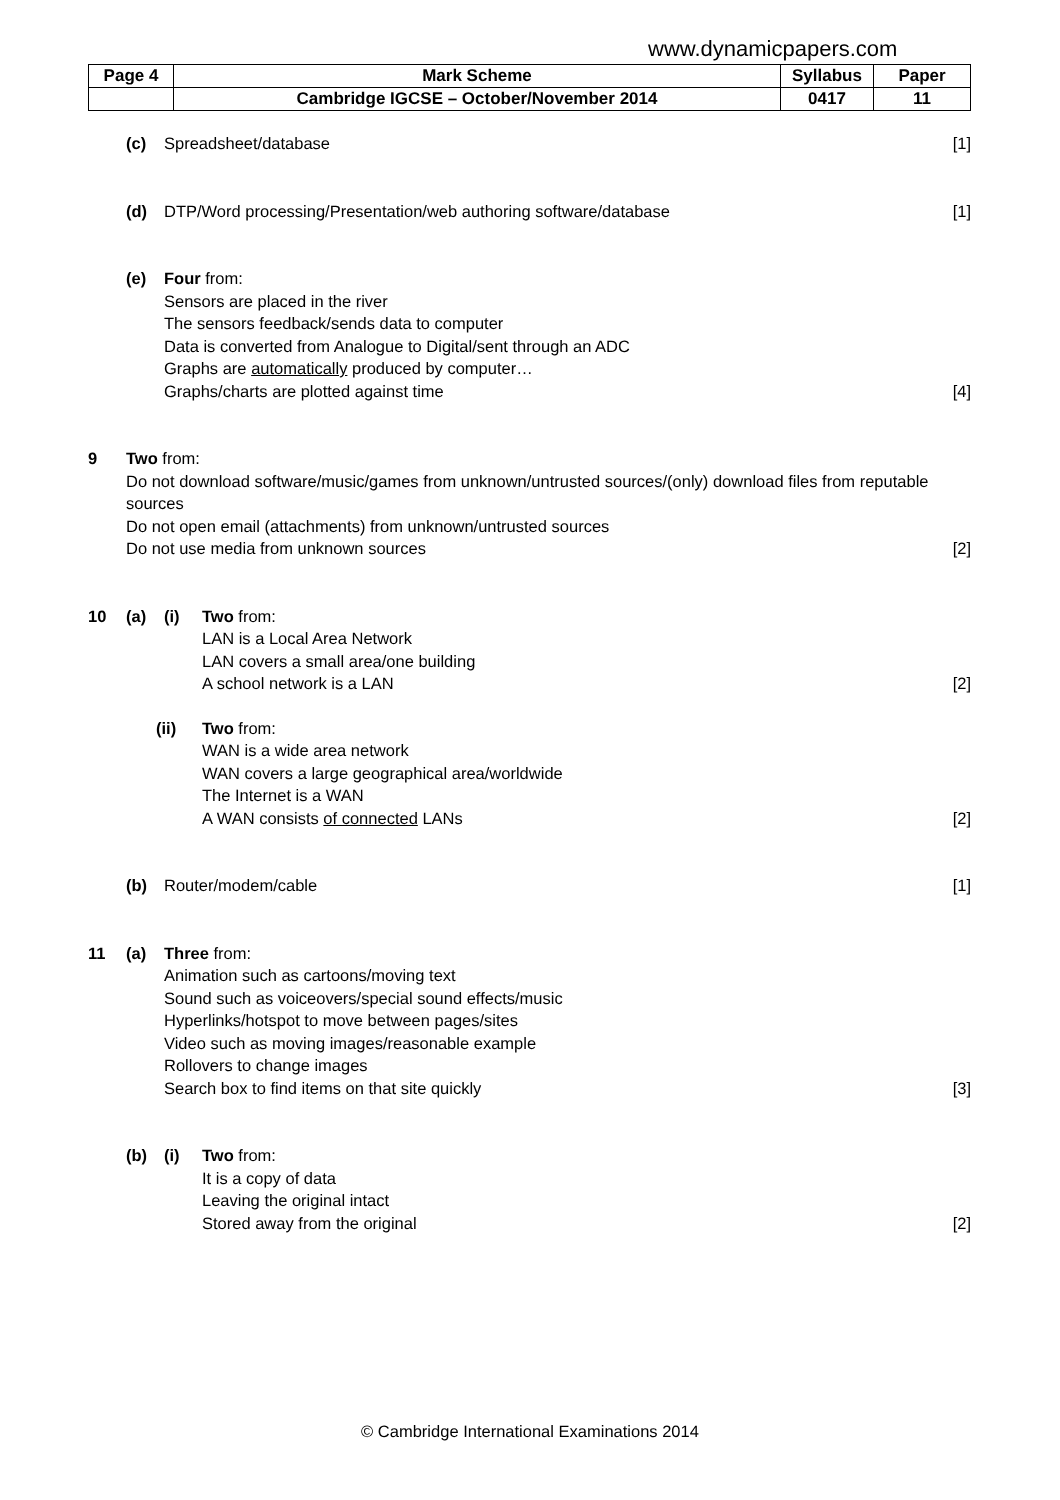www.dynamicpapers.com
| Page 4 | Mark Scheme | Syllabus | Paper |
| | Cambridge IGCSE – October/November 2014 | 0417 | 11 |
(c) Spreadsheet/database [1]
(d) DTP/Word processing/Presentation/web authoring software/database
[1]
(e) Four from:
Sensors are placed in the river
The sensors feedback/sends data to computer
Data is converted from Analogue to Digital/sent through an ADC
Graphs are automatically produced by computer…
Graphs/charts are plotted against time
[4]
9 Two from:
Do not download software/music/games from unknown/untrusted sources/(only) download files from reputable sources
Do not open email (attachments) from unknown/untrusted sources
Do not use media from unknown sources
[2]
10 (a) (i) Two from:
LAN is a Local Area Network
LAN covers a small area/one building
A school network is a LAN
[2]
(ii) Two from:
WAN is a wide area network
WAN covers a large geographical area/worldwide
The Internet is a WAN
A WAN consists of connected LANs
[2]
(b) Router/modem/cable [1]
11 (a) Three from:
Animation such as cartoons/moving text
Sound such as voiceovers/special sound effects/music
Hyperlinks/hotspot to move between pages/sites
Video such as moving images/reasonable example
Rollovers to change images
Search box to find items on that site quickly
[3]
(b) (i) Two from:
It is a copy of data
Leaving the original intact
Stored away from the original
[2]
© Cambridge International Examinations 2014